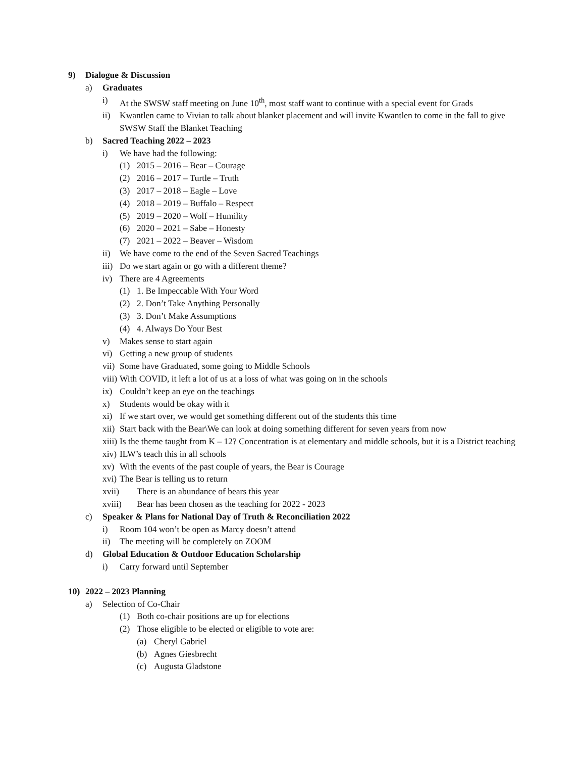9) Dialogue & Discussion
a) Graduates
i) At the SWSW staff meeting on June 10<sup>th</sup>, most staff want to continue with a special event for Grads
ii) Kwantlen came to Vivian to talk about blanket placement and will invite Kwantlen to come in the fall to give SWSW Staff the Blanket Teaching
b) Sacred Teaching 2022 – 2023
i) We have had the following:
(1) 2015 – 2016 – Bear – Courage
(2) 2016 – 2017 – Turtle – Truth
(3) 2017 – 2018 – Eagle – Love
(4) 2018 – 2019 – Buffalo – Respect
(5) 2019 – 2020 – Wolf – Humility
(6) 2020 – 2021 – Sabe – Honesty
(7) 2021 – 2022 – Beaver – Wisdom
ii) We have come to the end of the Seven Sacred Teachings
iii) Do we start again or go with a different theme?
iv) There are 4 Agreements
(1) 1. Be Impeccable With Your Word
(2) 2. Don’t Take Anything Personally
(3) 3. Don’t Make Assumptions
(4) 4. Always Do Your Best
v) Makes sense to start again
vi) Getting a new group of students
vii) Some have Graduated, some going to Middle Schools
viii) With COVID, it left a lot of us at a loss of what was going on in the schools
ix) Couldn’t keep an eye on the teachings
x) Students would be okay with it
xi) If we start over, we would get something different out of the students this time
xii) Start back with the Bear\We can look at doing something different for seven years from now
xiii) Is the theme taught from K – 12? Concentration is at elementary and middle schools, but it is a District teaching
xiv) ILW’s teach this in all schools
xv) With the events of the past couple of years, the Bear is Courage
xvi) The Bear is telling us to return
xvii) There is an abundance of bears this year
xviii) Bear has been chosen as the teaching for 2022 - 2023
c) Speaker & Plans for National Day of Truth & Reconciliation 2022
i) Room 104 won’t be open as Marcy doesn’t attend
ii) The meeting will be completely on ZOOM
d) Global Education & Outdoor Education Scholarship
i) Carry forward until September
10) 2022 – 2023 Planning
a) Selection of Co-Chair
(1) Both co-chair positions are up for elections
(2) Those eligible to be elected or eligible to vote are:
(a) Cheryl Gabriel
(b) Agnes Giesbrecht
(c) Augusta Gladstone